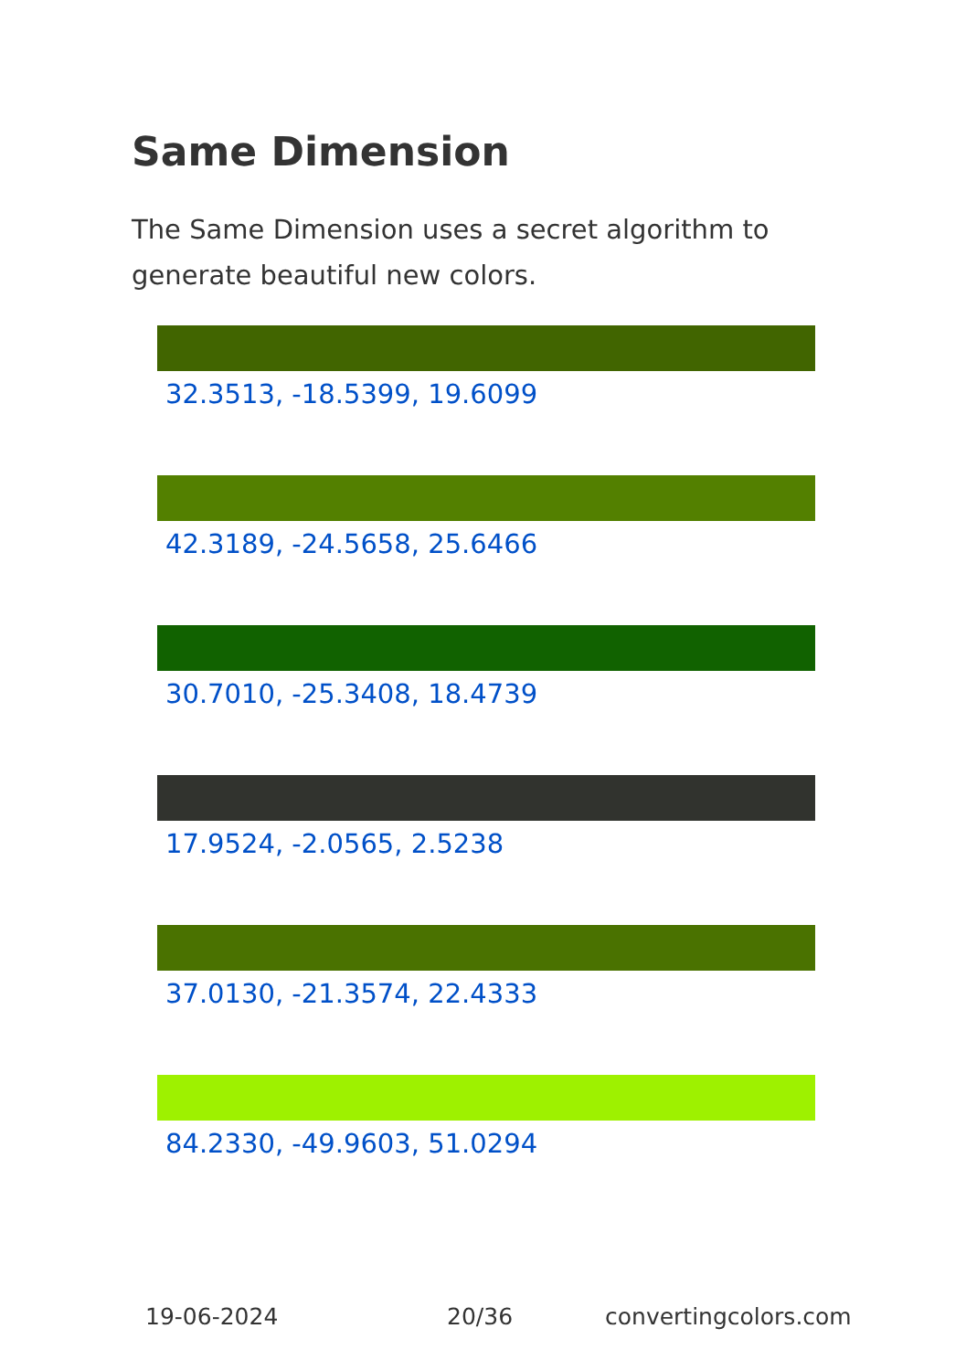Same Dimension
The Same Dimension uses a secret algorithm to generate beautiful new colors.
32.3513, -18.5399, 19.6099
42.3189, -24.5658, 25.6466
30.7010, -25.3408, 18.4739
17.9524, -2.0565, 2.5238
37.0130, -21.3574, 22.4333
84.2330, -49.9603, 51.0294
19-06-2024 20/36 convertingcolors.com